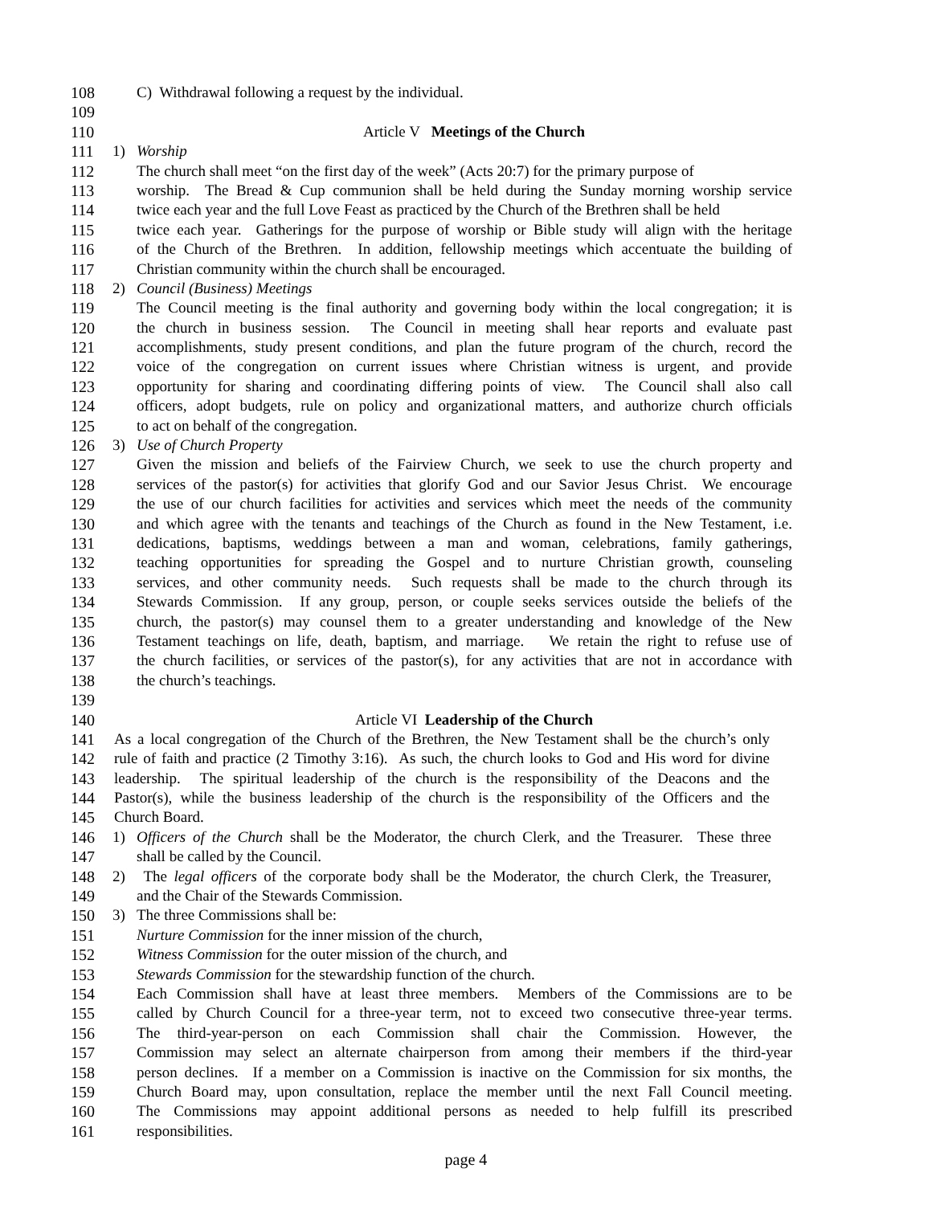108 C) Withdrawal following a request by the individual.
109
110 Article V Meetings of the Church
111 1) Worship
112 The church shall meet “on the first day of the week” (Acts 20:7) for the primary purpose of
113 worship. The Bread & Cup communion shall be held during the Sunday morning worship service
114 twice each year and the full Love Feast as practiced by the Church of the Brethren shall be held
115 twice each year. Gatherings for the purpose of worship or Bible study will align with the heritage
116 of the Church of the Brethren. In addition, fellowship meetings which accentuate the building of
117 Christian community within the church shall be encouraged.
118 2) Council (Business) Meetings
119 The Council meeting is the final authority and governing body within the local congregation; it is
120 the church in business session. The Council in meeting shall hear reports and evaluate past
121 accomplishments, study present conditions, and plan the future program of the church, record the
122 voice of the congregation on current issues where Christian witness is urgent, and provide
123 opportunity for sharing and coordinating differing points of view. The Council shall also call
124 officers, adopt budgets, rule on policy and organizational matters, and authorize church officials
125 to act on behalf of the congregation.
126 3) Use of Church Property
127 Given the mission and beliefs of the Fairview Church, we seek to use the church property and
128 services of the pastor(s) for activities that glorify God and our Savior Jesus Christ. We encourage
129 the use of our church facilities for activities and services which meet the needs of the community
130 and which agree with the tenants and teachings of the Church as found in the New Testament, i.e.
131 dedications, baptisms, weddings between a man and woman, celebrations, family gatherings,
132 teaching opportunities for spreading the Gospel and to nurture Christian growth, counseling
133 services, and other community needs. Such requests shall be made to the church through its
134 Stewards Commission. If any group, person, or couple seeks services outside the beliefs of the
135 church, the pastor(s) may counsel them to a greater understanding and knowledge of the New
136 Testament teachings on life, death, baptism, and marriage. We retain the right to refuse use of
137 the church facilities, or services of the pastor(s), for any activities that are not in accordance with
138 the church’s teachings.
139
140 Article VI Leadership of the Church
141 As a local congregation of the Church of the Brethren, the New Testament shall be the church’s only
142 rule of faith and practice (2 Timothy 3:16). As such, the church looks to God and His word for divine
143 leadership. The spiritual leadership of the church is the responsibility of the Deacons and the
144 Pastor(s), while the business leadership of the church is the responsibility of the Officers and the
145 Church Board.
146 1) Officers of the Church shall be the Moderator, the church Clerk, and the Treasurer. These three
147 shall be called by the Council.
148 2) The legal officers of the corporate body shall be the Moderator, the church Clerk, the Treasurer,
149 and the Chair of the Stewards Commission.
150 3) The three Commissions shall be:
151 Nurture Commission for the inner mission of the church,
152 Witness Commission for the outer mission of the church, and
153 Stewards Commission for the stewardship function of the church.
154 Each Commission shall have at least three members. Members of the Commissions are to be
155 called by Church Council for a three-year term, not to exceed two consecutive three-year terms.
156 The third-year-person on each Commission shall chair the Commission. However, the
157 Commission may select an alternate chairperson from among their members if the third-year
158 person declines. If a member on a Commission is inactive on the Commission for six months, the
159 Church Board may, upon consultation, replace the member until the next Fall Council meeting.
160 The Commissions may appoint additional persons as needed to help fulfill its prescribed
161 responsibilities.
page 4